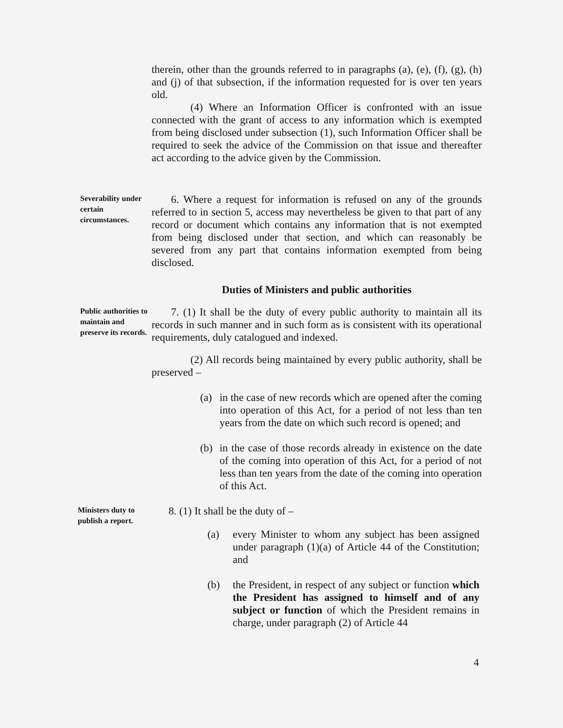therein, other than the grounds referred to in paragraphs (a), (e), (f), (g), (h) and (j) of that subsection, if the information requested for is over ten years old.
(4) Where an Information Officer is confronted with an issue connected with the grant of access to any information which is exempted from being disclosed under subsection (1), such Information Officer shall be required to seek the advice of the Commission on that issue and thereafter act according to the advice given by the Commission.
Severability under certain circumstances.
6. Where a request for information is refused on any of the grounds referred to in section 5, access may nevertheless be given to that part of any record or document which contains any information that is not exempted from being disclosed under that section, and which can reasonably be severed from any part that contains information exempted from being disclosed.
Duties of Ministers and public authorities
Public authorities to maintain and preserve its records.
7. (1) It shall be the duty of every public authority to maintain all its records in such manner and in such form as is consistent with its operational requirements, duly catalogued and indexed.
(2) All records being maintained by every public authority, shall be preserved –
(a) in the case of new records which are opened after the coming into operation of this Act, for a period of not less than ten years from the date on which such record is opened; and
(b) in the case of those records already in existence on the date of the coming into operation of this Act, for a period of not less than ten years from the date of the coming into operation of this Act.
Ministers duty to publish a report.
8. (1) It shall be the duty of –
(a) every Minister to whom any subject has been assigned under paragraph (1)(a) of Article 44 of the Constitution; and
(b) the President, in respect of any subject or function which the President has assigned to himself and of any subject or function of which the President remains in charge, under paragraph (2) of Article 44
4